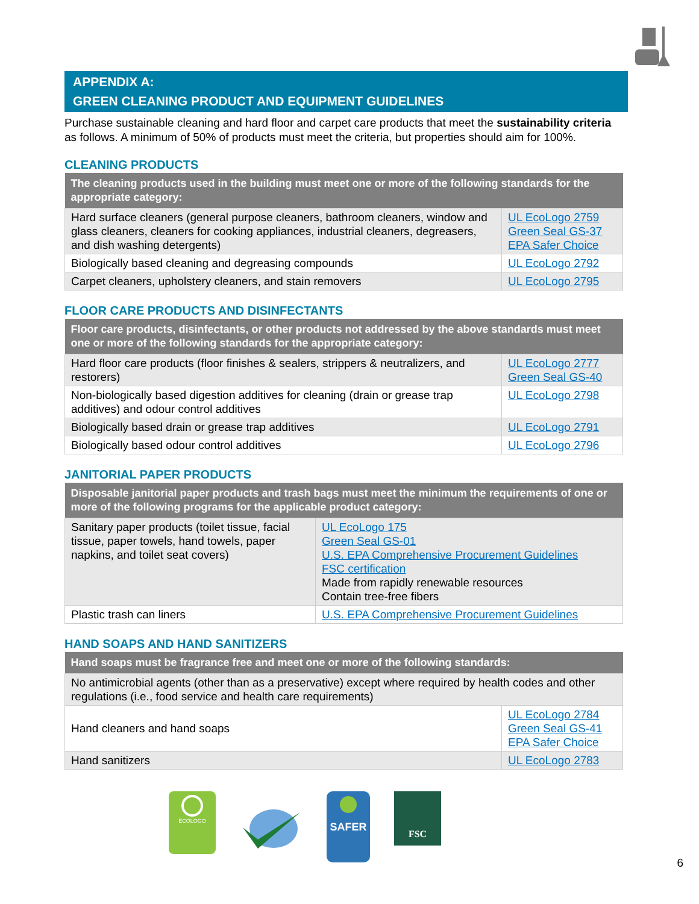APPENDIX A:
GREEN CLEANING PRODUCT AND EQUIPMENT GUIDELINES
Purchase sustainable cleaning and hard floor and carpet care products that meet the sustainability criteria as follows. A minimum of 50% of products must meet the criteria, but properties should aim for 100%.
CLEANING PRODUCTS
| The cleaning products used in the building must meet one or more of the following standards for the appropriate category: | |
| --- | --- |
| Hard surface cleaners (general purpose cleaners, bathroom cleaners, window and glass cleaners, cleaners for cooking appliances, industrial cleaners, degreasers, and dish washing detergents) | UL EcoLogo 2759 Green Seal GS-37 EPA Safer Choice |
| Biologically based cleaning and degreasing compounds | UL EcoLogo 2792 |
| Carpet cleaners, upholstery cleaners, and stain removers | UL EcoLogo 2795 |
FLOOR CARE PRODUCTS AND DISINFECTANTS
| Floor care products, disinfectants, or other products not addressed by the above standards must meet one or more of the following standards for the appropriate category: | |
| --- | --- |
| Hard floor care products (floor finishes & sealers, strippers & neutralizers, and restorers) | UL EcoLogo 2777 Green Seal GS-40 |
| Non-biologically based digestion additives for cleaning (drain or grease trap additives) and odour control additives | UL EcoLogo 2798 |
| Biologically based drain or grease trap additives | UL EcoLogo 2791 |
| Biologically based odour control additives | UL EcoLogo 2796 |
JANITORIAL PAPER PRODUCTS
| Disposable janitorial paper products and trash bags must meet the minimum the requirements of one or more of the following programs for the applicable product category: | |
| --- | --- |
| Sanitary paper products (toilet tissue, facial tissue, paper towels, hand towels, paper napkins, and toilet seat covers) | UL EcoLogo 175 Green Seal GS-01 U.S. EPA Comprehensive Procurement Guidelines FSC certification Made from rapidly renewable resources Contain tree-free fibers |
| Plastic trash can liners | U.S. EPA Comprehensive Procurement Guidelines |
HAND SOAPS AND HAND SANITIZERS
| Hand soaps must be fragrance free and meet one or more of the following standards: | |
| --- | --- |
| No antimicrobial agents (other than as a preservative) except where required by health codes and other regulations (i.e., food service and health care requirements) | |
| Hand cleaners and hand soaps | UL EcoLogo 2784 Green Seal GS-41 EPA Safer Choice |
| Hand sanitizers | UL EcoLogo 2783 |
ECOLOGO
SAFER
FSC
6